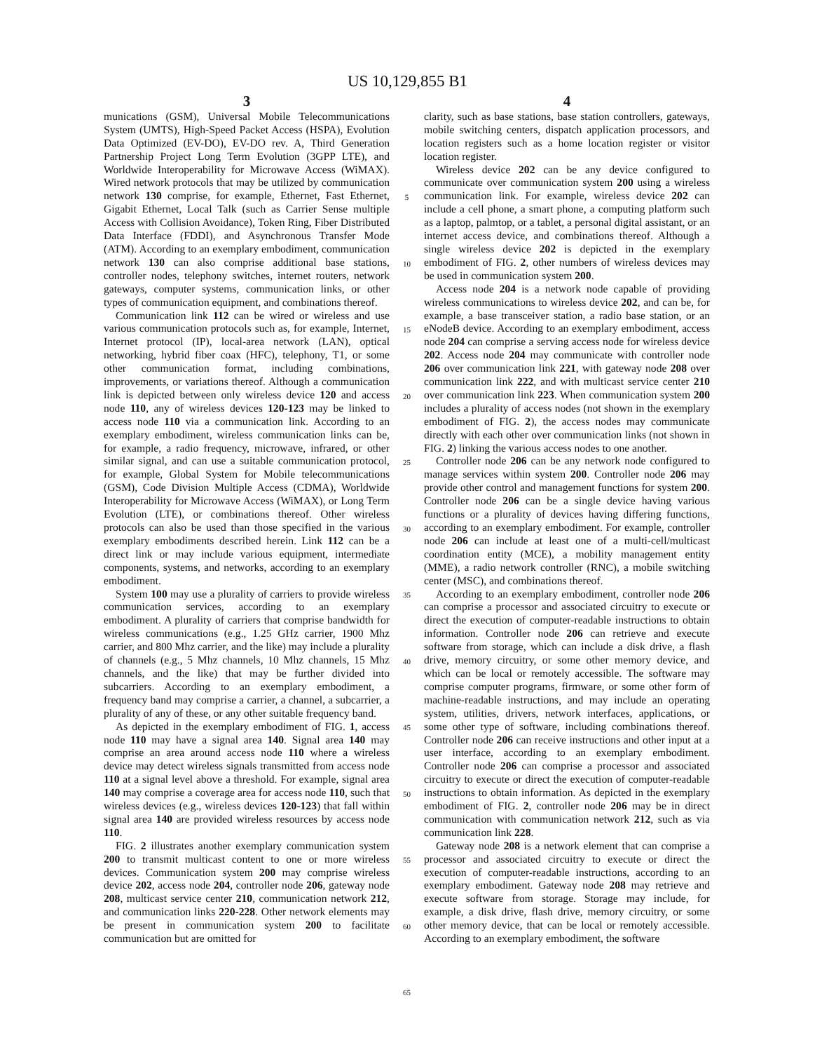US 10,129,855 B1
3
munications (GSM), Universal Mobile Telecommunications System (UMTS), High-Speed Packet Access (HSPA), Evolution Data Optimized (EV-DO), EV-DO rev. A, Third Generation Partnership Project Long Term Evolution (3GPP LTE), and Worldwide Interoperability for Microwave Access (WiMAX). Wired network protocols that may be utilized by communication network 130 comprise, for example, Ethernet, Fast Ethernet, Gigabit Ethernet, Local Talk (such as Carrier Sense multiple Access with Collision Avoidance), Token Ring, Fiber Distributed Data Interface (FDDI), and Asynchronous Transfer Mode (ATM). According to an exemplary embodiment, communication network 130 can also comprise additional base stations, controller nodes, telephony switches, internet routers, network gateways, computer systems, communication links, or other types of communication equipment, and combinations thereof.
Communication link 112 can be wired or wireless and use various communication protocols such as, for example, Internet, Internet protocol (IP), local-area network (LAN), optical networking, hybrid fiber coax (HFC), telephony, T1, or some other communication format, including combinations, improvements, or variations thereof. Although a communication link is depicted between only wireless device 120 and access node 110, any of wireless devices 120-123 may be linked to access node 110 via a communication link. According to an exemplary embodiment, wireless communication links can be, for example, a radio frequency, microwave, infrared, or other similar signal, and can use a suitable communication protocol, for example, Global System for Mobile telecommunications (GSM), Code Division Multiple Access (CDMA), Worldwide Interoperability for Microwave Access (WiMAX), or Long Term Evolution (LTE), or combinations thereof. Other wireless protocols can also be used than those specified in the various exemplary embodiments described herein. Link 112 can be a direct link or may include various equipment, intermediate components, systems, and networks, according to an exemplary embodiment.
System 100 may use a plurality of carriers to provide wireless communication services, according to an exemplary embodiment. A plurality of carriers that comprise bandwidth for wireless communications (e.g., 1.25 GHz carrier, 1900 Mhz carrier, and 800 Mhz carrier, and the like) may include a plurality of channels (e.g., 5 Mhz channels, 10 Mhz channels, 15 Mhz channels, and the like) that may be further divided into subcarriers. According to an exemplary embodiment, a frequency band may comprise a carrier, a channel, a subcarrier, a plurality of any of these, or any other suitable frequency band.
As depicted in the exemplary embodiment of FIG. 1, access node 110 may have a signal area 140. Signal area 140 may comprise an area around access node 110 where a wireless device may detect wireless signals transmitted from access node 110 at a signal level above a threshold. For example, signal area 140 may comprise a coverage area for access node 110, such that wireless devices (e.g., wireless devices 120-123) that fall within signal area 140 are provided wireless resources by access node 110.
FIG. 2 illustrates another exemplary communication system 200 to transmit multicast content to one or more wireless devices. Communication system 200 may comprise wireless device 202, access node 204, controller node 206, gateway node 208, multicast service center 210, communication network 212, and communication links 220-228. Other network elements may be present in communication system 200 to facilitate communication but are omitted for
5
10
15
20
25
30
35
40
45
50
55
60
65
4
clarity, such as base stations, base station controllers, gateways, mobile switching centers, dispatch application processors, and location registers such as a home location register or visitor location register.
Wireless device 202 can be any device configured to communicate over communication system 200 using a wireless communication link. For example, wireless device 202 can include a cell phone, a smart phone, a computing platform such as a laptop, palmtop, or a tablet, a personal digital assistant, or an internet access device, and combinations thereof. Although a single wireless device 202 is depicted in the exemplary embodiment of FIG. 2, other numbers of wireless devices may be used in communication system 200.
Access node 204 is a network node capable of providing wireless communications to wireless device 202, and can be, for example, a base transceiver station, a radio base station, or an eNodeB device. According to an exemplary embodiment, access node 204 can comprise a serving access node for wireless device 202. Access node 204 may communicate with controller node 206 over communication link 221, with gateway node 208 over communication link 222, and with multicast service center 210 over communication link 223. When communication system 200 includes a plurality of access nodes (not shown in the exemplary embodiment of FIG. 2), the access nodes may communicate directly with each other over communication links (not shown in FIG. 2) linking the various access nodes to one another.
Controller node 206 can be any network node configured to manage services within system 200. Controller node 206 may provide other control and management functions for system 200. Controller node 206 can be a single device having various functions or a plurality of devices having differing functions, according to an exemplary embodiment. For example, controller node 206 can include at least one of a multi-cell/multicast coordination entity (MCE), a mobility management entity (MME), a radio network controller (RNC), a mobile switching center (MSC), and combinations thereof.
According to an exemplary embodiment, controller node 206 can comprise a processor and associated circuitry to execute or direct the execution of computer-readable instructions to obtain information. Controller node 206 can retrieve and execute software from storage, which can include a disk drive, a flash drive, memory circuitry, or some other memory device, and which can be local or remotely accessible. The software may comprise computer programs, firmware, or some other form of machine-readable instructions, and may include an operating system, utilities, drivers, network interfaces, applications, or some other type of software, including combinations thereof. Controller node 206 can receive instructions and other input at a user interface, according to an exemplary embodiment. Controller node 206 can comprise a processor and associated circuitry to execute or direct the execution of computer-readable instructions to obtain information. As depicted in the exemplary embodiment of FIG. 2, controller node 206 may be in direct communication with communication network 212, such as via communication link 228.
Gateway node 208 is a network element that can comprise a processor and associated circuitry to execute or direct the execution of computer-readable instructions, according to an exemplary embodiment. Gateway node 208 may retrieve and execute software from storage. Storage may include, for example, a disk drive, flash drive, memory circuitry, or some other memory device, that can be local or remotely accessible. According to an exemplary embodiment, the software